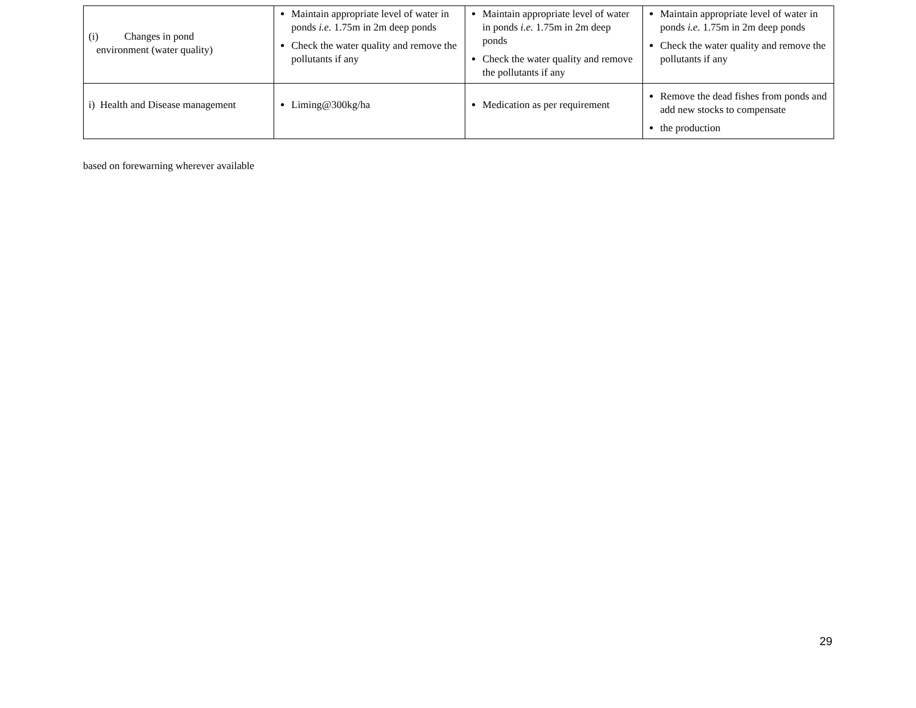| (i) Changes in pond environment (water quality) | Maintain appropriate level of water in ponds i.e. 1.75m in 2m deep ponds Check the water quality and remove the pollutants if any | Maintain appropriate level of water in ponds i.e. 1.75m in 2m deep ponds Check the water quality and remove the pollutants if any | Maintain appropriate level of water in ponds i.e. 1.75m in 2m deep ponds Check the water quality and remove the pollutants if any |
| i) Health and Disease management | Liming@300kg/ha | Medication as per requirement | Remove the dead fishes from ponds and add new stocks to compensate the production |
based on forewarning wherever available
29